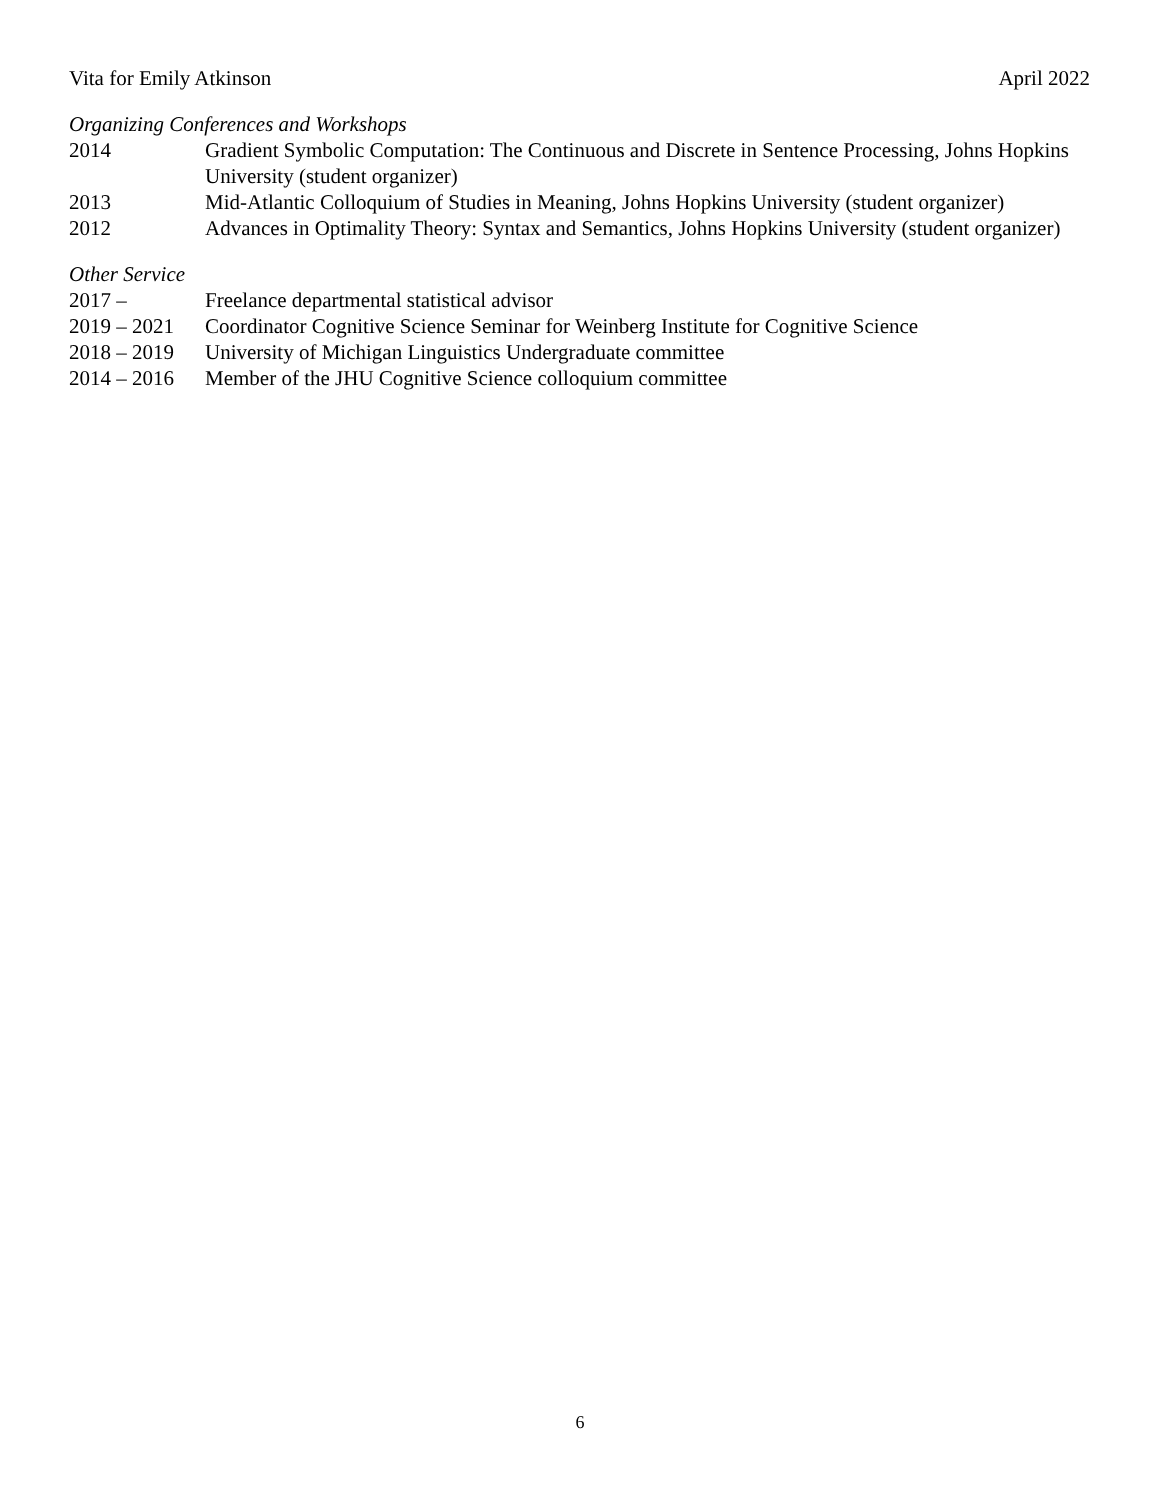Vita for Emily Atkinson April 2022
Organizing Conferences and Workshops
2014 Gradient Symbolic Computation: The Continuous and Discrete in Sentence Processing, Johns Hopkins University (student organizer)
2013 Mid-Atlantic Colloquium of Studies in Meaning, Johns Hopkins University (student organizer)
2012 Advances in Optimality Theory: Syntax and Semantics, Johns Hopkins University (student organizer)
Other Service
2017 – Freelance departmental statistical advisor
2019 – 2021 Coordinator Cognitive Science Seminar for Weinberg Institute for Cognitive Science
2018 – 2019 University of Michigan Linguistics Undergraduate committee
2014 – 2016 Member of the JHU Cognitive Science colloquium committee
6